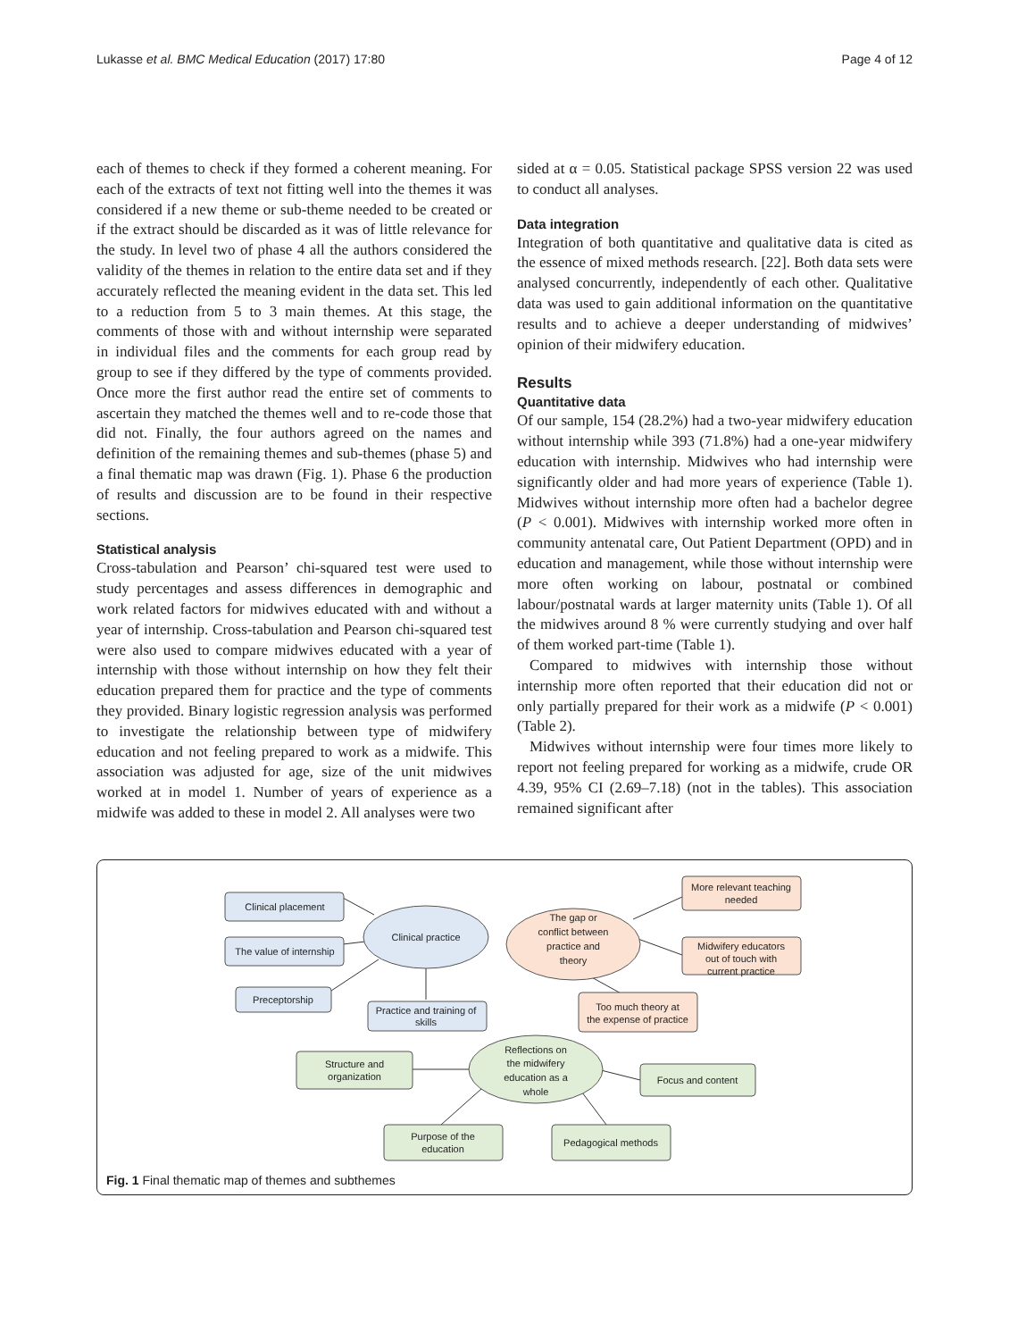Lukasse et al. BMC Medical Education (2017) 17:80 Page 4 of 12
each of themes to check if they formed a coherent meaning. For each of the extracts of text not fitting well into the themes it was considered if a new theme or sub-theme needed to be created or if the extract should be discarded as it was of little relevance for the study. In level two of phase 4 all the authors considered the validity of the themes in relation to the entire data set and if they accurately reflected the meaning evident in the data set. This led to a reduction from 5 to 3 main themes. At this stage, the comments of those with and without internship were separated in individual files and the comments for each group read by group to see if they differed by the type of comments provided. Once more the first author read the entire set of comments to ascertain they matched the themes well and to re-code those that did not. Finally, the four authors agreed on the names and definition of the remaining themes and sub-themes (phase 5) and a final thematic map was drawn (Fig. 1). Phase 6 the production of results and discussion are to be found in their respective sections.
Statistical analysis
Cross-tabulation and Pearson’ chi-squared test were used to study percentages and assess differences in demographic and work related factors for midwives educated with and without a year of internship. Cross-tabulation and Pearson chi-squared test were also used to compare midwives educated with a year of internship with those without internship on how they felt their education prepared them for practice and the type of comments they provided. Binary logistic regression analysis was performed to investigate the relationship between type of midwifery education and not feeling prepared to work as a midwife. This association was adjusted for age, size of the unit midwives worked at in model 1. Number of years of experience as a midwife was added to these in model 2. All analyses were two
sided at α = 0.05. Statistical package SPSS version 22 was used to conduct all analyses.
Data integration
Integration of both quantitative and qualitative data is cited as the essence of mixed methods research. [22]. Both data sets were analysed concurrently, independently of each other. Qualitative data was used to gain additional information on the quantitative results and to achieve a deeper understanding of midwives’ opinion of their midwifery education.
Results
Quantitative data
Of our sample, 154 (28.2%) had a two-year midwifery education without internship while 393 (71.8%) had a one-year midwifery education with internship. Midwives who had internship were significantly older and had more years of experience (Table 1). Midwives without internship more often had a bachelor degree (P < 0.001). Midwives with internship worked more often in community antenatal care, Out Patient Department (OPD) and in education and management, while those without internship were more often working on labour, postnatal or combined labour/postnatal wards at larger maternity units (Table 1). Of all the midwives around 8 % were currently studying and over half of them worked part-time (Table 1).
Compared to midwives with internship those without internship more often reported that their education did not or only partially prepared for their work as a midwife (P < 0.001) (Table 2).
Midwives without internship were four times more likely to report not feeling prepared for working as a midwife, crude OR 4.39, 95% CI (2.69–7.18) (not in the tables). This association remained significant after
Clinical placement
The value of internship
Preceptorship
Practice and training of
skills
Clinical practice
The gap or
conflict between
practice and
theory
More relevant teaching
needed
Midwifery educators
out of touch with
current practice
Too much theory at
the expense of practice
Reflections on
the midwifery
education as a
whole
Structure and
organization
Focus and content
Purpose of the
education
Pedagogical methods
Fig. 1 Final thematic map of themes and subthemes